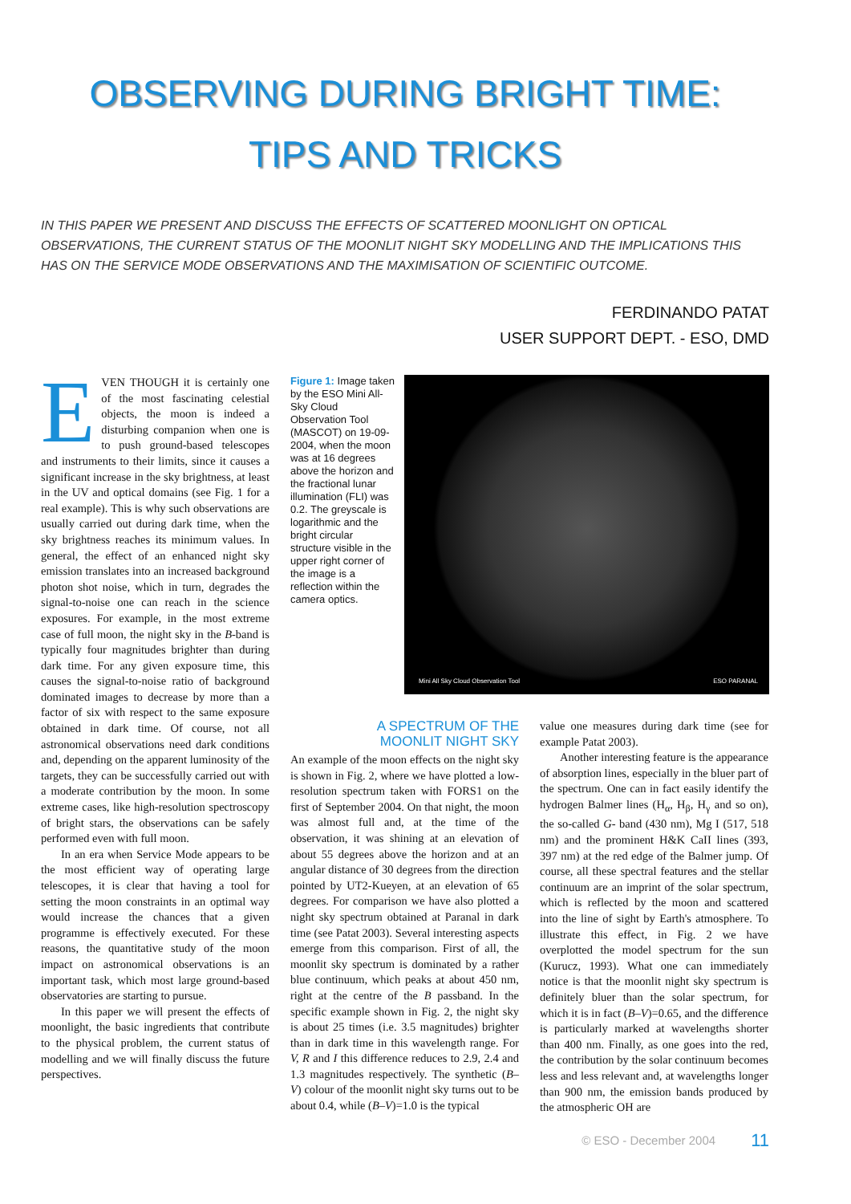OBSERVING DURING BRIGHT TIME:
TIPS AND TRICKS
IN THIS PAPER WE PRESENT AND DISCUSS THE EFFECTS OF SCATTERED MOONLIGHT ON OPTICAL OBSERVATIONS, THE CURRENT STATUS OF THE MOONLIT NIGHT SKY MODELLING AND THE IMPLICATIONS THIS HAS ON THE SERVICE MODE OBSERVATIONS AND THE MAXIMISATION OF SCIENTIFIC OUTCOME.
FERDINANDO PATAT
USER SUPPORT DEPT. - ESO, DMD
EVEN THOUGH it is certainly one of the most fascinating celestial objects, the moon is indeed a disturbing companion when one is to push ground-based telescopes and instruments to their limits, since it causes a significant increase in the sky brightness, at least in the UV and optical domains (see Fig. 1 for a real example). This is why such observations are usually carried out during dark time, when the sky brightness reaches its minimum values. In general, the effect of an enhanced night sky emission translates into an increased background photon shot noise, which in turn, degrades the signal-to-noise one can reach in the science exposures. For example, in the most extreme case of full moon, the night sky in the B-band is typically four magnitudes brighter than during dark time. For any given exposure time, this causes the signal-to-noise ratio of background dominated images to decrease by more than a factor of six with respect to the same exposure obtained in dark time. Of course, not all astronomical observations need dark conditions and, depending on the apparent luminosity of the targets, they can be successfully carried out with a moderate contribution by the moon. In some extreme cases, like high-resolution spectroscopy of bright stars, the observations can be safely performed even with full moon.
In an era when Service Mode appears to be the most efficient way of operating large telescopes, it is clear that having a tool for setting the moon constraints in an optimal way would increase the chances that a given programme is effectively executed. For these reasons, the quantitative study of the moon impact on astronomical observations is an important task, which most large ground-based observatories are starting to pursue.
In this paper we will present the effects of moonlight, the basic ingredients that contribute to the physical problem, the current status of modelling and we will finally discuss the future perspectives.
Figure 1: Image taken by the ESO Mini All-Sky Cloud Observation Tool (MASCOT) on 19-09-2004, when the moon was at 16 degrees above the horizon and the fractional lunar illumination (FLI) was 0.2. The greyscale is logarithmic and the bright circular structure visible in the upper right corner of the image is a reflection within the camera optics.
Mini All Sky Cloud Observation Tool
ESO PARANAL
A SPECTRUM OF THE
MOONLIT NIGHT SKY
An example of the moon effects on the night sky is shown in Fig. 2, where we have plotted a low-resolution spectrum taken with FORS1 on the first of September 2004. On that night, the moon was almost full and, at the time of the observation, it was shining at an elevation of about 55 degrees above the horizon and at an angular distance of 30 degrees from the direction pointed by UT2-Kueyen, at an elevation of 65 degrees. For comparison we have also plotted a night sky spectrum obtained at Paranal in dark time (see Patat 2003). Several interesting aspects emerge from this comparison. First of all, the moonlit sky spectrum is dominated by a rather blue continuum, which peaks at about 450 nm, right at the centre of the B passband. In the specific example shown in Fig. 2, the night sky is about 25 times (i.e. 3.5 magnitudes) brighter than in dark time in this wavelength range. For V, R and I this difference reduces to 2.9, 2.4 and 1.3 magnitudes respectively. The synthetic (B–V) colour of the moonlit night sky turns out to be about 0.4, while (B–V)=1.0 is the typical
value one measures during dark time (see for example Patat 2003).
Another interesting feature is the appearance of absorption lines, especially in the bluer part of the spectrum. One can in fact easily identify the hydrogen Balmer lines (H<sub>α</sub>, H<sub>β</sub>, H<sub>γ</sub> and so on), the so-called G- band (430 nm), Mg I (517, 518 nm) and the prominent H&K CaII lines (393, 397 nm) at the red edge of the Balmer jump. Of course, all these spectral features and the stellar continuum are an imprint of the solar spectrum, which is reflected by the moon and scattered into the line of sight by Earth's atmosphere. To illustrate this effect, in Fig. 2 we have overplotted the model spectrum for the sun (Kurucz, 1993). What one can immediately notice is that the moonlit night sky spectrum is definitely bluer than the solar spectrum, for which it is in fact (B–V)=0.65, and the difference is particularly marked at wavelengths shorter than 400 nm. Finally, as one goes into the red, the contribution by the solar continuum becomes less and less relevant and, at wavelengths longer than 900 nm, the emission bands produced by the atmospheric OH are
© ESO - December 2004 11